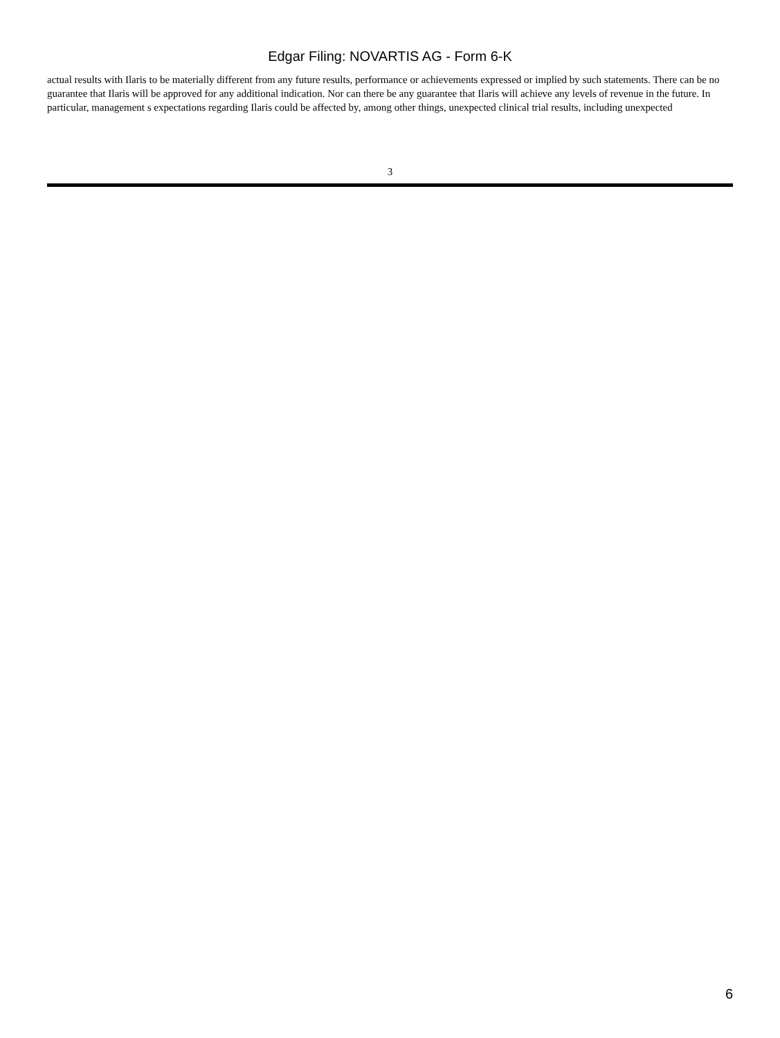Edgar Filing: NOVARTIS AG - Form 6-K
actual results with Ilaris to be materially different from any future results, performance or achievements expressed or implied by such statements. There can be no guarantee that Ilaris will be approved for any additional indication. Nor can there be any guarantee that Ilaris will achieve any levels of revenue in the future. In particular, management s expectations regarding Ilaris could be affected by, among other things, unexpected clinical trial results, including unexpected
3
6